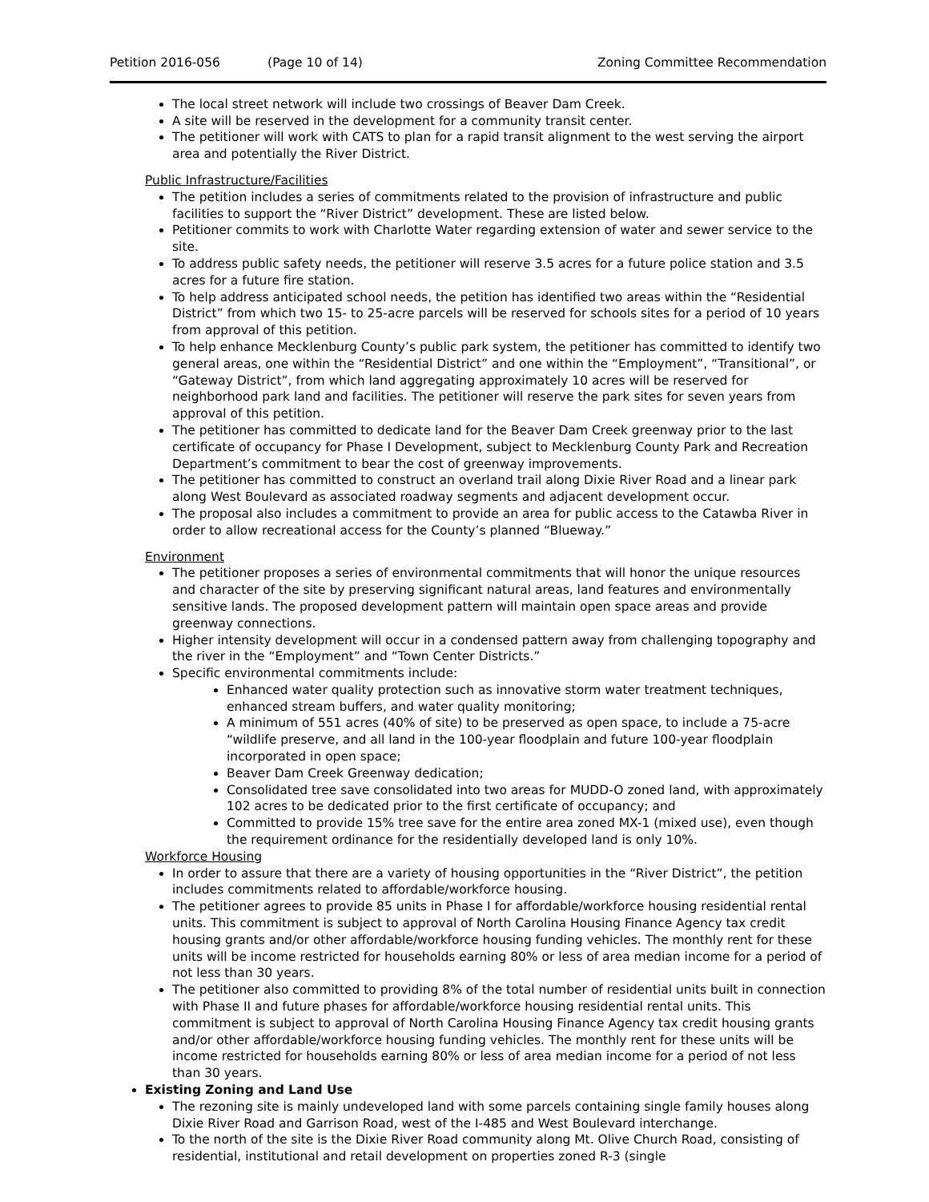Petition 2016-056 (Page 10 of 14) Zoning Committee Recommendation
The local street network will include two crossings of Beaver Dam Creek.
A site will be reserved in the development for a community transit center.
The petitioner will work with CATS to plan for a rapid transit alignment to the west serving the airport area and potentially the River District.
Public Infrastructure/Facilities
The petition includes a series of commitments related to the provision of infrastructure and public facilities to support the “River District” development. These are listed below.
Petitioner commits to work with Charlotte Water regarding extension of water and sewer service to the site.
To address public safety needs, the petitioner will reserve 3.5 acres for a future police station and 3.5 acres for a future fire station.
To help address anticipated school needs, the petition has identified two areas within the “Residential District” from which two 15- to 25-acre parcels will be reserved for schools sites for a period of 10 years from approval of this petition.
To help enhance Mecklenburg County’s public park system, the petitioner has committed to identify two general areas, one within the “Residential District” and one within the “Employment”, “Transitional”, or “Gateway District”, from which land aggregating approximately 10 acres will be reserved for neighborhood park land and facilities. The petitioner will reserve the park sites for seven years from approval of this petition.
The petitioner has committed to dedicate land for the Beaver Dam Creek greenway prior to the last certificate of occupancy for Phase I Development, subject to Mecklenburg County Park and Recreation Department’s commitment to bear the cost of greenway improvements.
The petitioner has committed to construct an overland trail along Dixie River Road and a linear park along West Boulevard as associated roadway segments and adjacent development occur.
The proposal also includes a commitment to provide an area for public access to the Catawba River in order to allow recreational access for the County’s planned “Blueway.”
Environment
The petitioner proposes a series of environmental commitments that will honor the unique resources and character of the site by preserving significant natural areas, land features and environmentally sensitive lands. The proposed development pattern will maintain open space areas and provide greenway connections.
Higher intensity development will occur in a condensed pattern away from challenging topography and the river in the “Employment” and “Town Center Districts.”
Specific environmental commitments include:
Enhanced water quality protection such as innovative storm water treatment techniques, enhanced stream buffers, and water quality monitoring;
A minimum of 551 acres (40% of site) to be preserved as open space, to include a 75-acre “wildlife preserve, and all land in the 100-year floodplain and future 100-year floodplain incorporated in open space;
Beaver Dam Creek Greenway dedication;
Consolidated tree save consolidated into two areas for MUDD-O zoned land, with approximately 102 acres to be dedicated prior to the first certificate of occupancy; and
Committed to provide 15% tree save for the entire area zoned MX-1 (mixed use), even though the requirement ordinance for the residentially developed land is only 10%.
Workforce Housing
In order to assure that there are a variety of housing opportunities in the “River District”, the petition includes commitments related to affordable/workforce housing.
The petitioner agrees to provide 85 units in Phase I for affordable/workforce housing residential rental units. This commitment is subject to approval of North Carolina Housing Finance Agency tax credit housing grants and/or other affordable/workforce housing funding vehicles. The monthly rent for these units will be income restricted for households earning 80% or less of area median income for a period of not less than 30 years.
The petitioner also committed to providing 8% of the total number of residential units built in connection with Phase II and future phases for affordable/workforce housing residential rental units. This commitment is subject to approval of North Carolina Housing Finance Agency tax credit housing grants and/or other affordable/workforce housing funding vehicles. The monthly rent for these units will be income restricted for households earning 80% or less of area median income for a period of not less than 30 years.
Existing Zoning and Land Use
The rezoning site is mainly undeveloped land with some parcels containing single family houses along Dixie River Road and Garrison Road, west of the I-485 and West Boulevard interchange.
To the north of the site is the Dixie River Road community along Mt. Olive Church Road, consisting of residential, institutional and retail development on properties zoned R-3 (single